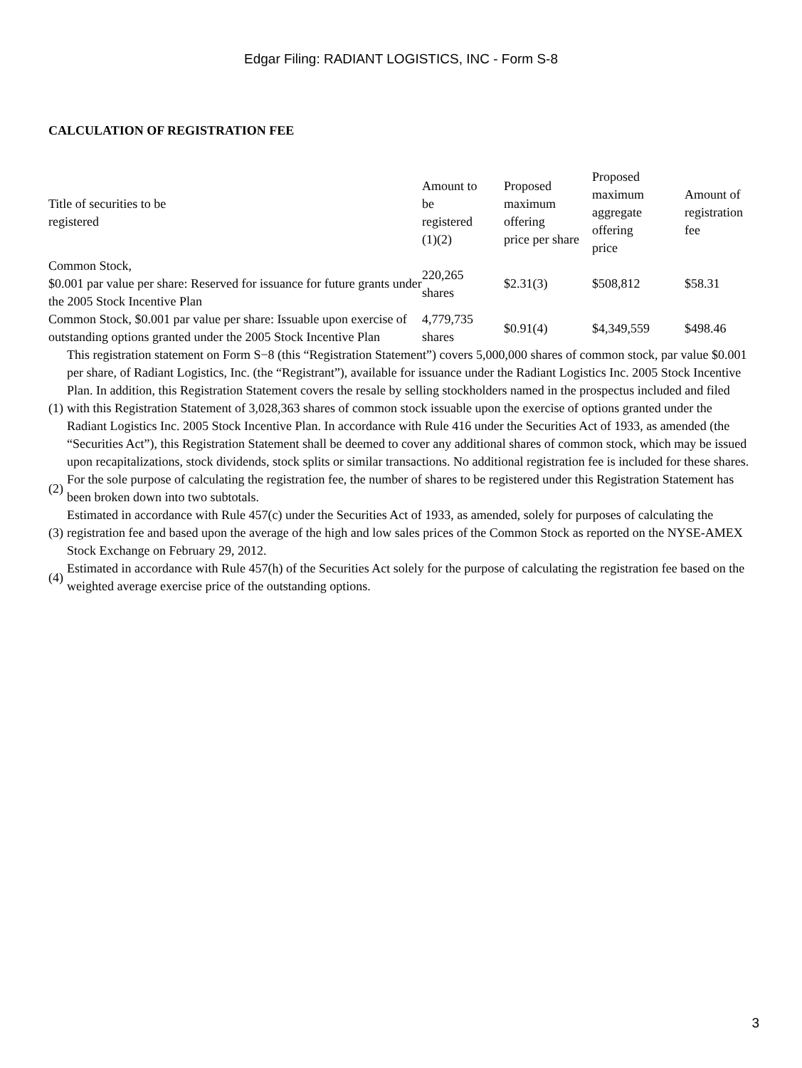Edgar Filing: RADIANT LOGISTICS, INC - Form S-8
CALCULATION OF REGISTRATION FEE
| Title of securities to be registered | Amount to be registered (1)(2) | Proposed maximum offering price per share | Proposed maximum aggregate offering price | Amount of registration fee |
| Common Stock, $0.001 par value per share: Reserved for issuance for future grants under the 2005 Stock Incentive Plan | 220,265 shares | $2.31(3) | $508,812 | $58.31 |
| Common Stock, $0.001 par value per share: Issuable upon exercise of outstanding options granted under the 2005 Stock Incentive Plan | 4,779,735 shares | $0.91(4) | $4,349,559 | $498.46 |
| (1) | This registration statement on Form S−8 (this “Registration Statement”) covers 5,000,000 shares of common stock, par value $0.001 per share, of Radiant Logistics, Inc. (the “Registrant”), available for issuance under the Radiant Logistics Inc. 2005 Stock Incentive Plan. In addition, this Registration Statement covers the resale by selling stockholders named in the prospectus included and filed with this Registration Statement of 3,028,363 shares of common stock issuable upon the exercise of options granted under the Radiant Logistics Inc. 2005 Stock Incentive Plan. In accordance with Rule 416 under the Securities Act of 1933, as amended (the “Securities Act”), this Registration Statement shall be deemed to cover any additional shares of common stock, which may be issued upon recapitalizations, stock dividends, stock splits or similar transactions. No additional registration fee is included for these shares. |
| (2) | For the sole purpose of calculating the registration fee, the number of shares to be registered under this Registration Statement has been broken down into two subtotals. |
| (3) | Estimated in accordance with Rule 457(c) under the Securities Act of 1933, as amended, solely for purposes of calculating the registration fee and based upon the average of the high and low sales prices of the Common Stock as reported on the NYSE-AMEX Stock Exchange on February 29, 2012. |
| (4) | Estimated in accordance with Rule 457(h) of the Securities Act solely for the purpose of calculating the registration fee based on the weighted average exercise price of the outstanding options. |
3